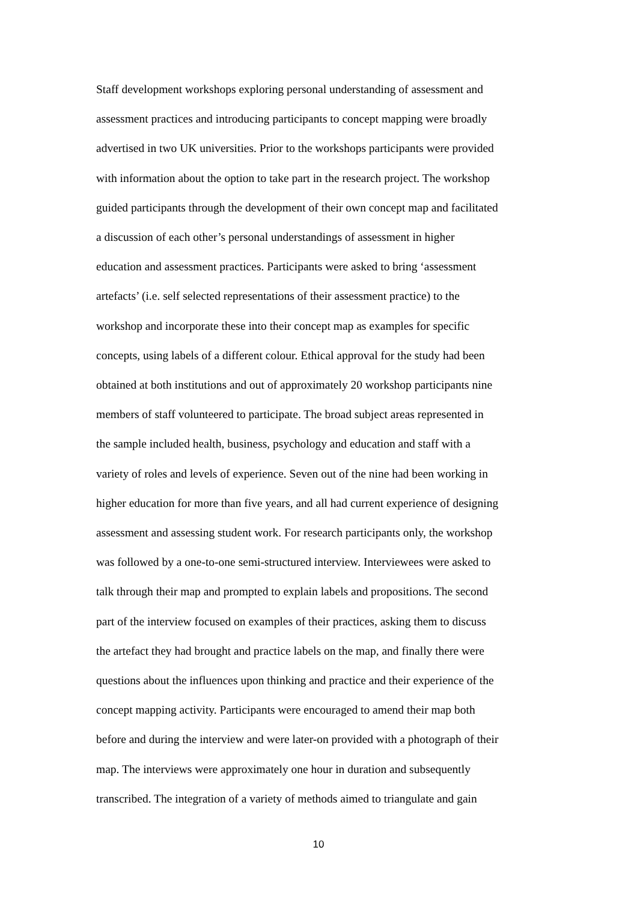Staff development workshops exploring personal understanding of assessment and
assessment practices and introducing participants to concept mapping were broadly
advertised in two UK universities. Prior to the workshops participants were provided
with information about the option to take part in the research project. The workshop
guided participants through the development of their own concept map and facilitated
a discussion of each other’s personal understandings of assessment in higher
education and assessment practices. Participants were asked to bring ‘assessment
artefacts’ (i.e. self selected representations of their assessment practice) to the
workshop and incorporate these into their concept map as examples for specific
concepts, using labels of a different colour. Ethical approval for the study had been
obtained at both institutions and out of approximately 20 workshop participants nine
members of staff volunteered to participate. The broad subject areas represented in
the sample included health, business, psychology and education and staff with a
variety of roles and levels of experience. Seven out of the nine had been working in
higher education for more than five years, and all had current experience of designing
assessment and assessing student work. For research participants only, the workshop
was followed by a one-to-one semi-structured interview. Interviewees were asked to
talk through their map and prompted to explain labels and propositions. The second
part of the interview focused on examples of their practices, asking them to discuss
the artefact they had brought and practice labels on the map, and finally there were
questions about the influences upon thinking and practice and their experience of the
concept mapping activity. Participants were encouraged to amend their map both
before and during the interview and were later-on provided with a photograph of their
map. The interviews were approximately one hour in duration and subsequently
transcribed. The integration of a variety of methods aimed to triangulate and gain
10